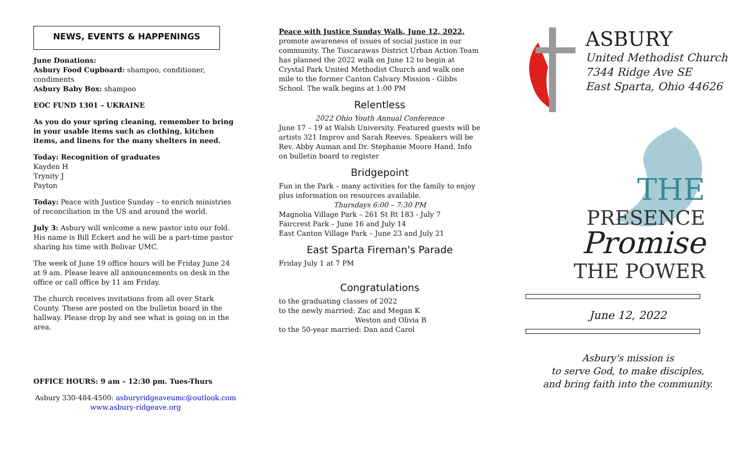NEWS, EVENTS & HAPPENINGS
June Donations:
Asbury Food Cupboard: shampoo, conditioner, condiments
Asbury Baby Box: shampoo
EOC FUND 1301 – UKRAINE
As you do your spring cleaning, remember to bring in your usable items such as clothing, kitchen items, and linens for the many shelters in need.
Today: Recognition of graduates
Kayden H
Trynity J
Payton
Today: Peace with Justice Sunday – to enrich ministries of reconciliation in the US and around the world.
July 3: Asbury will welcome a new pastor into our fold. His name is Bill Eckert and he will be a part-time pastor sharing his time with Bolivar UMC.
The week of June 19 office hours will be Friday June 24 at 9 am. Please leave all announcements on desk in the office or call office by 11 am Friday.
The church receives invitations from all over Stark County. These are posted on the bulletin board in the hallway. Please drop by and see what is going on in the area.
OFFICE HOURS: 9 am – 12:30 pm. Tues-Thurs
Asbury 330-484-4500: asburyridgeaveumc@outlook.com
www.asbury-ridgeave.org
Peace with Justice Sunday Walk, June 12, 2022,
promote awareness of issues of social justice in our community. The Tuscarawas District Urban Action Team has planned the 2022 walk on June 12 to begin at Crystal Park United Methodist Church and walk one mile to the former Canton Calvary Mission - Gibbs School. The walk begins at 1:00 PM
Relentless
2022 Ohio Youth Annual Conference
June 17 – 19 at Walsh University. Featured guests will be artists 321 Improv and Sarah Reeves. Speakers will be Rev. Abby Auman and Dr. Stephanie Moore Hand. Info on bulletin board to register
Bridgepoint
Fun in the Park – many activities for the family to enjoy plus information on resources available.
Thursdays 6:00 – 7:30 PM
Magnolia Village Park – 261 St Rt 183 - July 7
Faircrest Park – June 16 and July 14
East Canton Village Park – June 23 and July 21
East Sparta Fireman's Parade
Friday July 1 at 7 PM
Congratulations
to the graduating classes of 2022
to the newly married: Zac and Megan K
Weston and Olivia B
to the 50-year married: Dan and Carol
ASBURY
United Methodist Church
7344 Ridge Ave SE
East Sparta, Ohio 44626
THE PRESENCE
Promise
THE POWER
June 12, 2022
Asbury's mission is
to serve God, to make disciples,
and bring faith into the community.